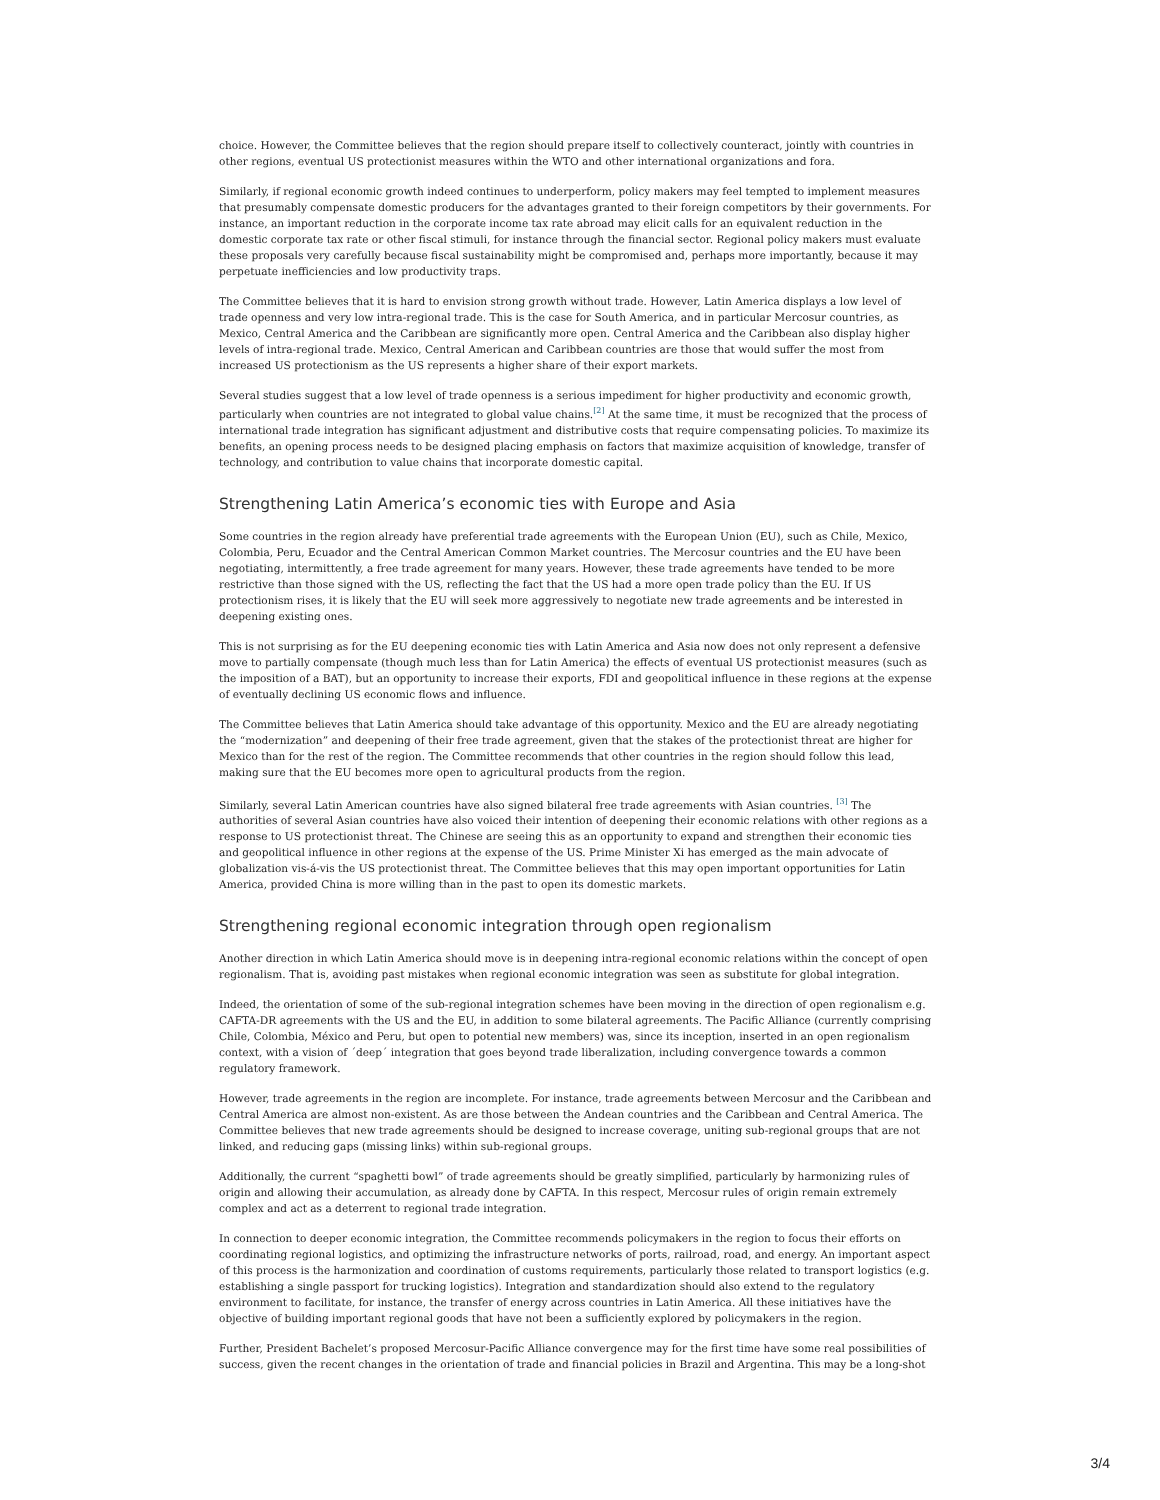choice. However, the Committee believes that the region should prepare itself to collectively counteract, jointly with countries in other regions, eventual US protectionist measures within the WTO and other international organizations and fora.
Similarly, if regional economic growth indeed continues to underperform, policy makers may feel tempted to implement measures that presumably compensate domestic producers for the advantages granted to their foreign competitors by their governments. For instance, an important reduction in the corporate income tax rate abroad may elicit calls for an equivalent reduction in the domestic corporate tax rate or other fiscal stimuli, for instance through the financial sector. Regional policy makers must evaluate these proposals very carefully because fiscal sustainability might be compromised and, perhaps more importantly, because it may perpetuate inefficiencies and low productivity traps.
The Committee believes that it is hard to envision strong growth without trade. However, Latin America displays a low level of trade openness and very low intra-regional trade. This is the case for South America, and in particular Mercosur countries, as Mexico, Central America and the Caribbean are significantly more open. Central America and the Caribbean also display higher levels of intra-regional trade. Mexico, Central American and Caribbean countries are those that would suffer the most from increased US protectionism as the US represents a higher share of their export markets.
Several studies suggest that a low level of trade openness is a serious impediment for higher productivity and economic growth, particularly when countries are not integrated to global value chains.<sup>[2]</sup> At the same time, it must be recognized that the process of international trade integration has significant adjustment and distributive costs that require compensating policies. To maximize its benefits, an opening process needs to be designed placing emphasis on factors that maximize acquisition of knowledge, transfer of technology, and contribution to value chains that incorporate domestic capital.
Strengthening Latin America’s economic ties with Europe and Asia
Some countries in the region already have preferential trade agreements with the European Union (EU), such as Chile, Mexico, Colombia, Peru, Ecuador and the Central American Common Market countries. The Mercosur countries and the EU have been negotiating, intermittently, a free trade agreement for many years. However, these trade agreements have tended to be more restrictive than those signed with the US, reflecting the fact that the US had a more open trade policy than the EU. If US protectionism rises, it is likely that the EU will seek more aggressively to negotiate new trade agreements and be interested in deepening existing ones.
This is not surprising as for the EU deepening economic ties with Latin America and Asia now does not only represent a defensive move to partially compensate (though much less than for Latin America) the effects of eventual US protectionist measures (such as the imposition of a BAT), but an opportunity to increase their exports, FDI and geopolitical influence in these regions at the expense of eventually declining US economic flows and influence.
The Committee believes that Latin America should take advantage of this opportunity. Mexico and the EU are already negotiating the “modernization” and deepening of their free trade agreement, given that the stakes of the protectionist threat are higher for Mexico than for the rest of the region. The Committee recommends that other countries in the region should follow this lead, making sure that the EU becomes more open to agricultural products from the region.
Similarly, several Latin American countries have also signed bilateral free trade agreements with Asian countries. <sup>[3]</sup> The authorities of several Asian countries have also voiced their intention of deepening their economic relations with other regions as a response to US protectionist threat. The Chinese are seeing this as an opportunity to expand and strengthen their economic ties and geopolitical influence in other regions at the expense of the US. Prime Minister Xi has emerged as the main advocate of globalization vis-á-vis the US protectionist threat. The Committee believes that this may open important opportunities for Latin America, provided China is more willing than in the past to open its domestic markets.
Strengthening regional economic integration through open regionalism
Another direction in which Latin America should move is in deepening intra-regional economic relations within the concept of open regionalism. That is, avoiding past mistakes when regional economic integration was seen as substitute for global integration.
Indeed, the orientation of some of the sub-regional integration schemes have been moving in the direction of open regionalism e.g. CAFTA-DR agreements with the US and the EU, in addition to some bilateral agreements. The Pacific Alliance (currently comprising Chile, Colombia, México and Peru, but open to potential new members) was, since its inception, inserted in an open regionalism context, with a vision of ´deep´ integration that goes beyond trade liberalization, including convergence towards a common regulatory framework.
However, trade agreements in the region are incomplete. For instance, trade agreements between Mercosur and the Caribbean and Central America are almost non-existent. As are those between the Andean countries and the Caribbean and Central America. The Committee believes that new trade agreements should be designed to increase coverage, uniting sub-regional groups that are not linked, and reducing gaps (missing links) within sub-regional groups.
Additionally, the current “spaghetti bowl” of trade agreements should be greatly simplified, particularly by harmonizing rules of origin and allowing their accumulation, as already done by CAFTA. In this respect, Mercosur rules of origin remain extremely complex and act as a deterrent to regional trade integration.
In connection to deeper economic integration, the Committee recommends policymakers in the region to focus their efforts on coordinating regional logistics, and optimizing the infrastructure networks of ports, railroad, road, and energy. An important aspect of this process is the harmonization and coordination of customs requirements, particularly those related to transport logistics (e.g. establishing a single passport for trucking logistics). Integration and standardization should also extend to the regulatory environment to facilitate, for instance, the transfer of energy across countries in Latin America. All these initiatives have the objective of building important regional goods that have not been a sufficiently explored by policymakers in the region.
Further, President Bachelet’s proposed Mercosur-Pacific Alliance convergence may for the first time have some real possibilities of success, given the recent changes in the orientation of trade and financial policies in Brazil and Argentina. This may be a long-shot
3/4